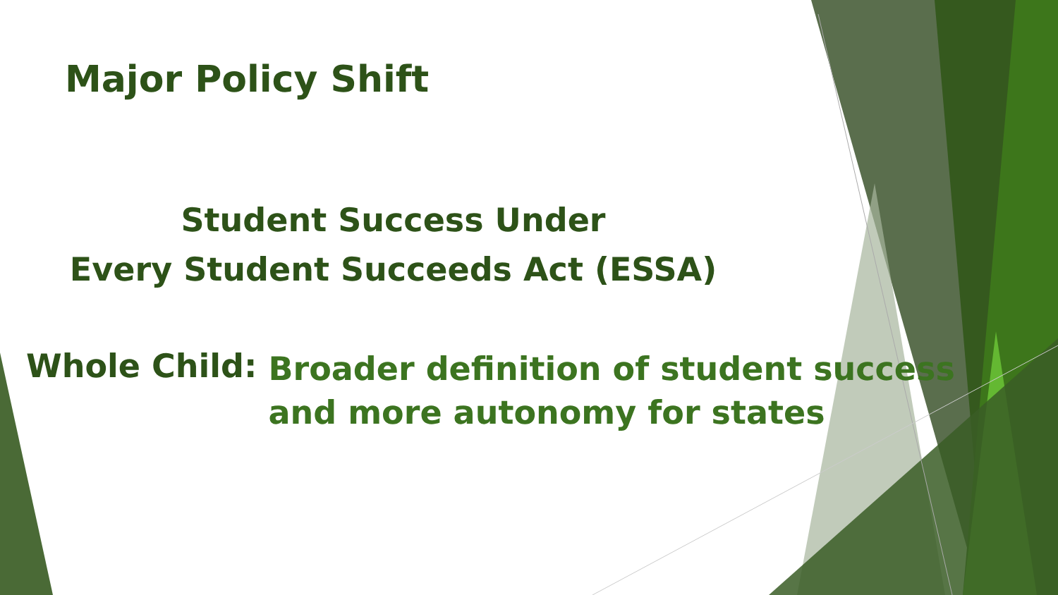Major Policy Shift
Student Success Under
Every Student Succeeds Act (ESSA)
Whole Child: Broader definition of student success
and more autonomy for states